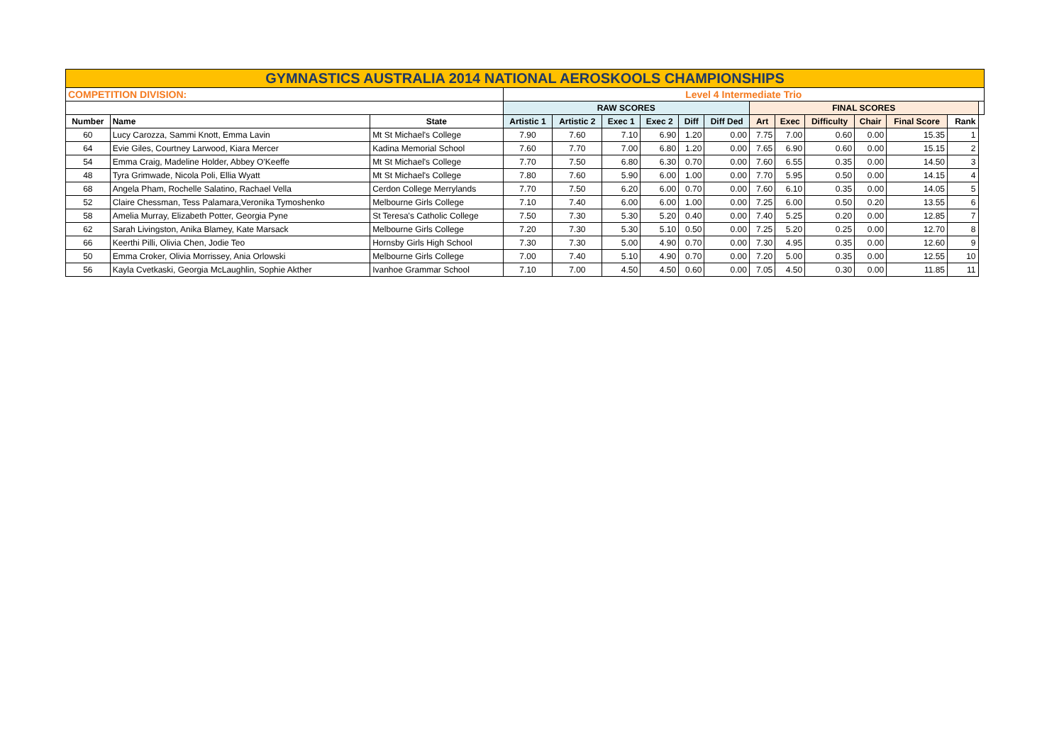| GYMNASTICS AUSTRALIA 2014 NATIONAL AEROSKOOLS CHAMPIONSHIPS | | | | | | | | | | | | | | | |
| COMPETITION DIVISION: | | | Level 4 Intermediate Trio | | | | | | | | | | | | |
| | | | RAW SCORES | | | | | | FINAL SCORES | | | | | | |
| Number | Name | State | Artistic 1 | Artistic 2 | Exec 1 | Exec 2 | Diff | Diff Ded | Art | Exec | Difficulty | Chair | Final Score | Rank | |
| 60 | Lucy Carozza, Sammi Knott, Emma Lavin | Mt St Michael's College | 7.90 | 7.60 | 7.10 | 6.90 | 1.20 | 0.00 | 7.75 | 7.00 | 0.60 | 0.00 | 15.35 | 1 | |
| 64 | Evie Giles, Courtney Larwood, Kiara Mercer | Kadina Memorial School | 7.60 | 7.70 | 7.00 | 6.80 | 1.20 | 0.00 | 7.65 | 6.90 | 0.60 | 0.00 | 15.15 | 2 | |
| 54 | Emma Craig, Madeline Holder, Abbey O'Keeffe | Mt St Michael's College | 7.70 | 7.50 | 6.80 | 6.30 | 0.70 | 0.00 | 7.60 | 6.55 | 0.35 | 0.00 | 14.50 | 3 | |
| 48 | Tyra Grimwade, Nicola Poli, Ellia Wyatt | Mt St Michael's College | 7.80 | 7.60 | 5.90 | 6.00 | 1.00 | 0.00 | 7.70 | 5.95 | 0.50 | 0.00 | 14.15 | 4 | |
| 68 | Angela Pham, Rochelle Salatino, Rachael Vella | Cerdon College Merrylands | 7.70 | 7.50 | 6.20 | 6.00 | 0.70 | 0.00 | 7.60 | 6.10 | 0.35 | 0.00 | 14.05 | 5 | |
| 52 | Claire Chessman, Tess Palamara,Veronika Tymoshenko | Melbourne Girls College | 7.10 | 7.40 | 6.00 | 6.00 | 1.00 | 0.00 | 7.25 | 6.00 | 0.50 | 0.20 | 13.55 | 6 | |
| 58 | Amelia Murray, Elizabeth Potter, Georgia Pyne | St Teresa's Catholic College | 7.50 | 7.30 | 5.30 | 5.20 | 0.40 | 0.00 | 7.40 | 5.25 | 0.20 | 0.00 | 12.85 | 7 | |
| 62 | Sarah Livingston, Anika Blamey, Kate Marsack | Melbourne Girls College | 7.20 | 7.30 | 5.30 | 5.10 | 0.50 | 0.00 | 7.25 | 5.20 | 0.25 | 0.00 | 12.70 | 8 | |
| 66 | Keerthi Pilli, Olivia Chen, Jodie Teo | Hornsby Girls High School | 7.30 | 7.30 | 5.00 | 4.90 | 0.70 | 0.00 | 7.30 | 4.95 | 0.35 | 0.00 | 12.60 | 9 | |
| 50 | Emma Croker, Olivia Morrissey, Ania Orlowski | Melbourne Girls College | 7.00 | 7.40 | 5.10 | 4.90 | 0.70 | 0.00 | 7.20 | 5.00 | 0.35 | 0.00 | 12.55 | 10 | |
| 56 | Kayla Cvetkaski, Georgia McLaughlin, Sophie Akther | Ivanhoe Grammar School | 7.10 | 7.00 | 4.50 | 4.50 | 0.60 | 0.00 | 7.05 | 4.50 | 0.30 | 0.00 | 11.85 | 11 | |